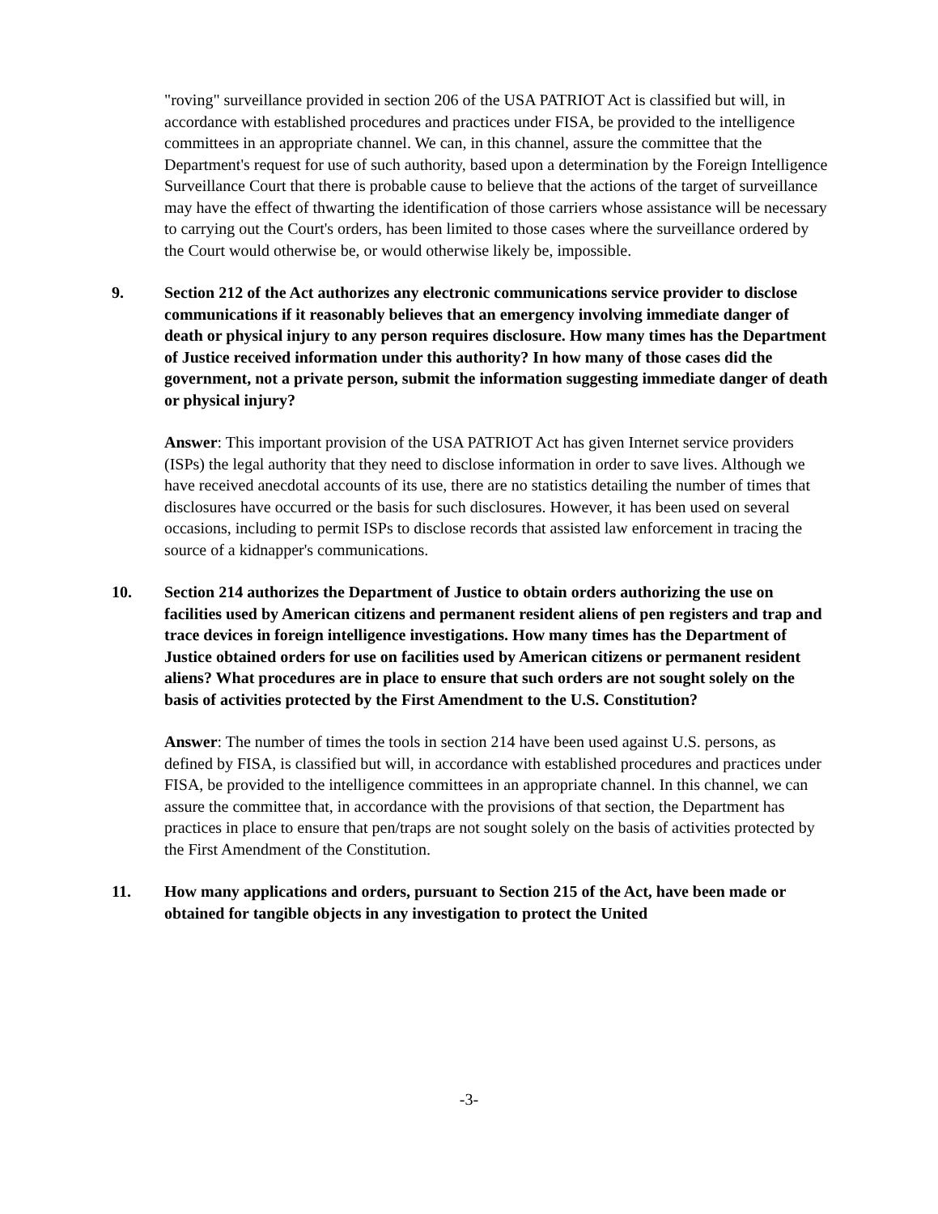"roving" surveillance provided in section 206 of the USA PATRIOT Act is classified but will, in accordance with established procedures and practices under FISA, be provided to the intelligence committees in an appropriate channel. We can, in this channel, assure the committee that the Department's request for use of such authority, based upon a determination by the Foreign Intelligence Surveillance Court that there is probable cause to believe that the actions of the target of surveillance may have the effect of thwarting the identification of those carriers whose assistance will be necessary to carrying out the Court's orders, has been limited to those cases where the surveillance ordered by the Court would otherwise be, or would otherwise likely be, impossible.
9. Section 212 of the Act authorizes any electronic communications service provider to disclose communications if it reasonably believes that an emergency involving immediate danger of death or physical injury to any person requires disclosure. How many times has the Department of Justice received information under this authority? In how many of those cases did the government, not a private person, submit the information suggesting immediate danger of death or physical injury?
Answer: This important provision of the USA PATRIOT Act has given Internet service providers (ISPs) the legal authority that they need to disclose information in order to save lives. Although we have received anecdotal accounts of its use, there are no statistics detailing the number of times that disclosures have occurred or the basis for such disclosures. However, it has been used on several occasions, including to permit ISPs to disclose records that assisted law enforcement in tracing the source of a kidnapper's communications.
10. Section 214 authorizes the Department of Justice to obtain orders authorizing the use on facilities used by American citizens and permanent resident aliens of pen registers and trap and trace devices in foreign intelligence investigations. How many times has the Department of Justice obtained orders for use on facilities used by American citizens or permanent resident aliens? What procedures are in place to ensure that such orders are not sought solely on the basis of activities protected by the First Amendment to the U.S. Constitution?
Answer: The number of times the tools in section 214 have been used against U.S. persons, as defined by FISA, is classified but will, in accordance with established procedures and practices under FISA, be provided to the intelligence committees in an appropriate channel. In this channel, we can assure the committee that, in accordance with the provisions of that section, the Department has practices in place to ensure that pen/traps are not sought solely on the basis of activities protected by the First Amendment of the Constitution.
11. How many applications and orders, pursuant to Section 215 of the Act, have been made or obtained for tangible objects in any investigation to protect the United
-3-